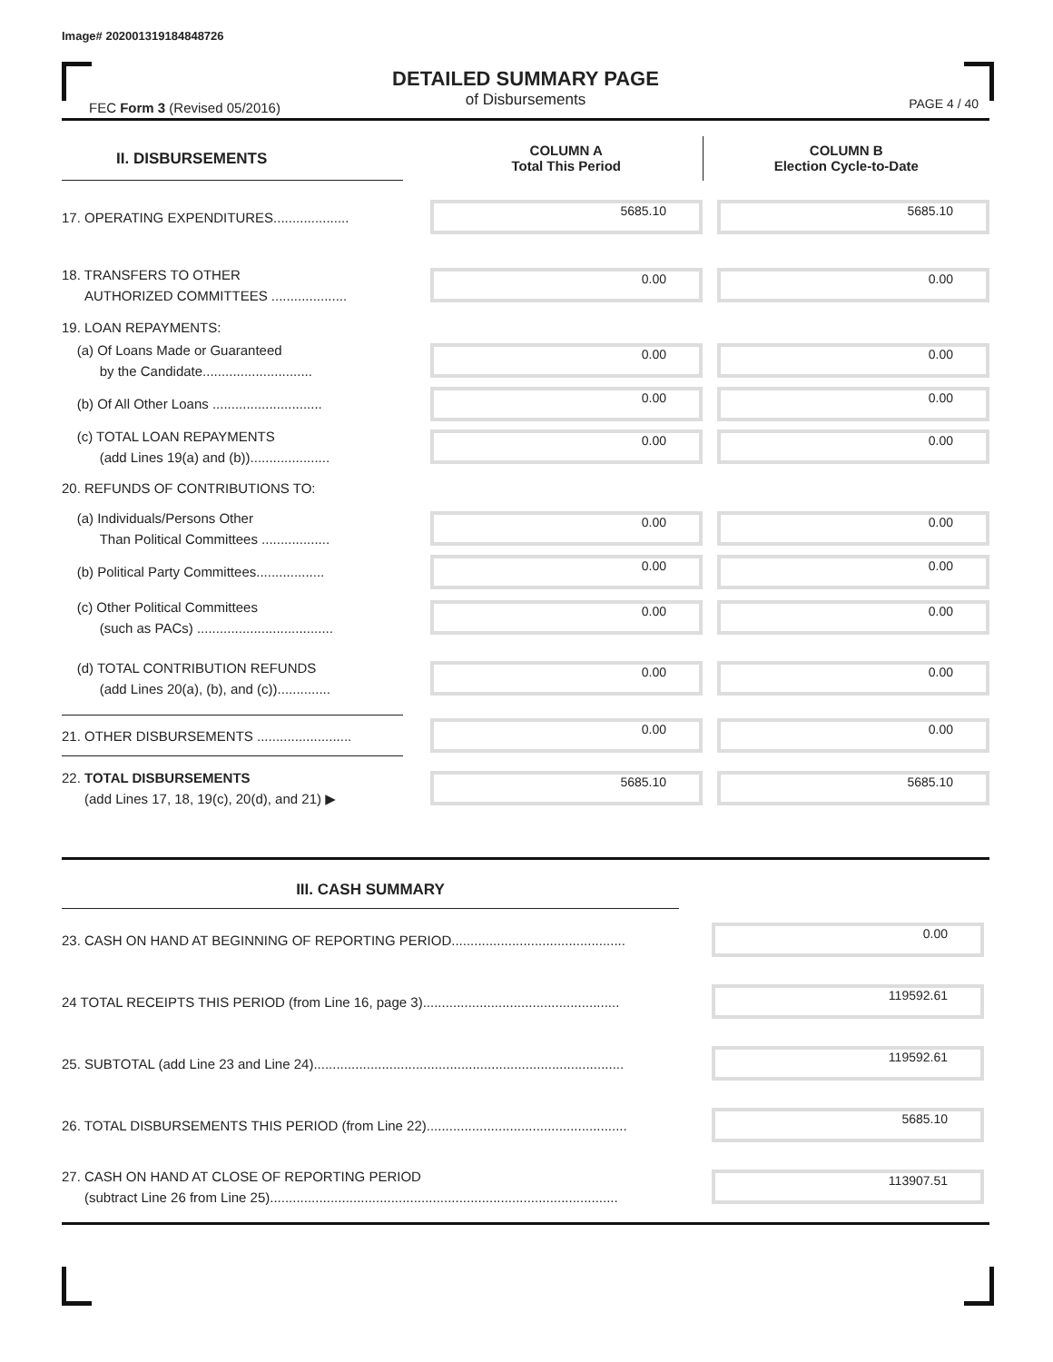Image# 202001319184848726
DETAILED SUMMARY PAGE
of Disbursements
FEC Form 3 (Revised 05/2016) PAGE 4 / 40
| II. DISBURSEMENTS | | COLUMN A Total This Period | COLUMN B Election Cycle-to-Date |
| 17. OPERATING EXPENDITURES.................... | | 5685.10 | 5685.10 |
| 18. TRANSFERS TO OTHER AUTHORIZED COMMITTEES .................... | | 0.00 | 0.00 |
| 19. LOAN REPAYMENTS: | | | |
| (a) Of Loans Made or Guaranteed by the Candidate............................. | | 0.00 | 0.00 |
| (b) Of All Other Loans ............................. | | 0.00 | 0.00 |
| (c) TOTAL LOAN REPAYMENTS (add Lines 19(a) and (b))..................... | | 0.00 | 0.00 |
| 20. REFUNDS OF CONTRIBUTIONS TO: | | | |
| (a) Individuals/Persons Other Than Political Committees .................. | | 0.00 | 0.00 |
| (b) Political Party Committees.................. | | 0.00 | 0.00 |
| (c) Other Political Committees (such as PACs) .................................... | | 0.00 | 0.00 |
| (d) TOTAL CONTRIBUTION REFUNDS (add Lines 20(a), (b), and (c)).............. | | 0.00 | 0.00 |
| 21. OTHER DISBURSEMENTS ......................... | | 0.00 | 0.00 |
| 22. TOTAL DISBURSEMENTS (add Lines 17, 18, 19(c), 20(d), and 21) ▶ | | 5685.10 | 5685.10 |
| III. CASH SUMMARY | |
| 23. CASH ON HAND AT BEGINNING OF REPORTING PERIOD.............................................. | 0.00 |
| 24 TOTAL RECEIPTS THIS PERIOD (from Line 16, page 3).................................................... | 119592.61 |
| 25. SUBTOTAL (add Line 23 and Line 24).................................................................................. | 119592.61 |
| 26. TOTAL DISBURSEMENTS THIS PERIOD (from Line 22)..................................................... | 5685.10 |
| 27. CASH ON HAND AT CLOSE OF REPORTING PERIOD (subtract Line 26 from Line 25)............................................................................................ | 113907.51 |